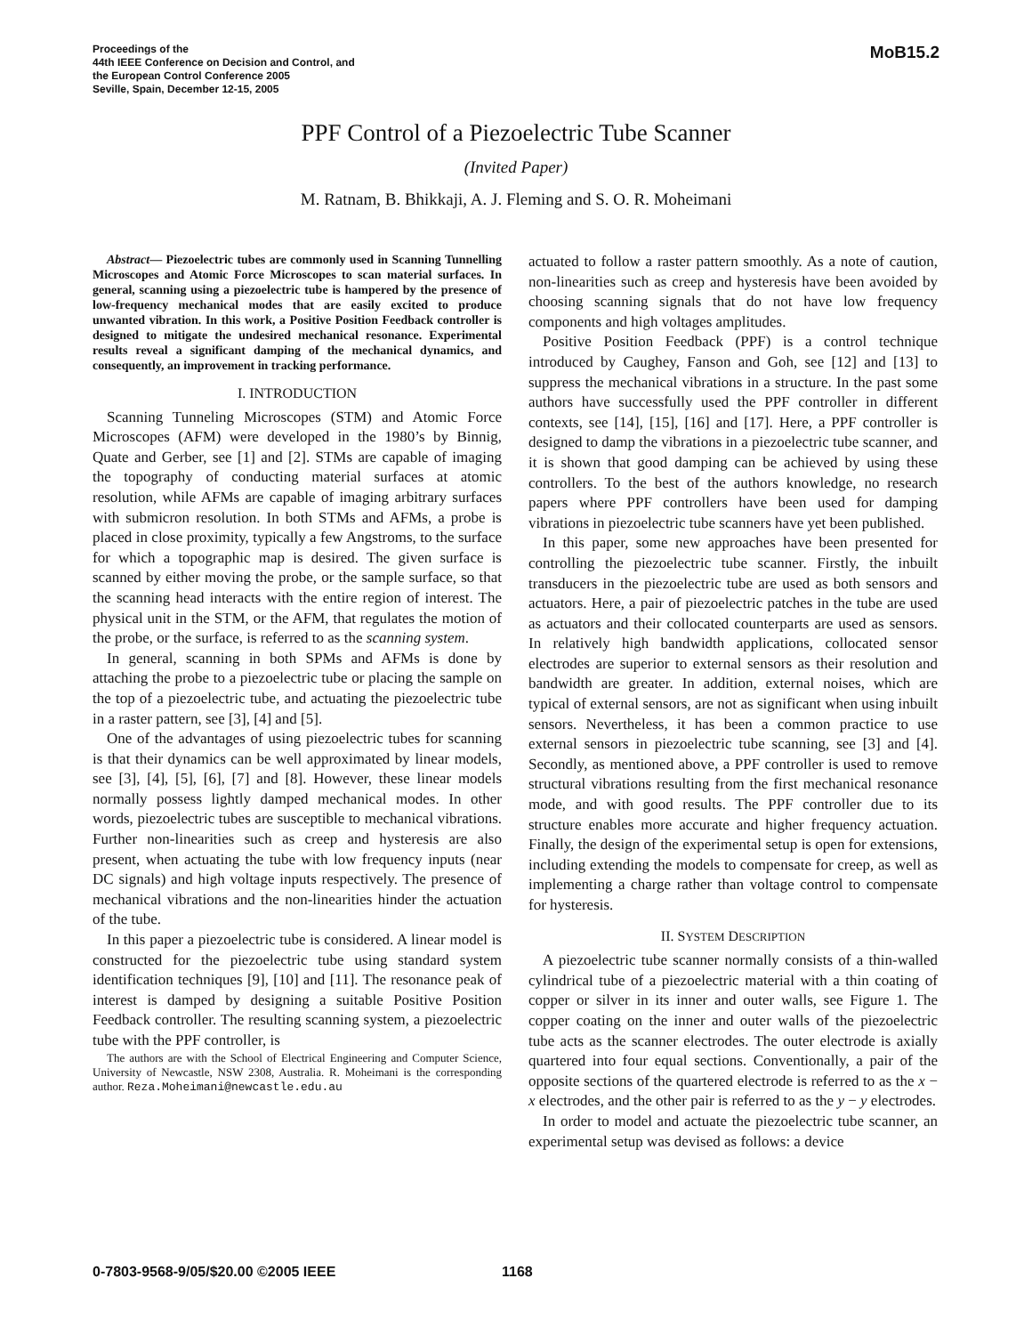Proceedings of the
44th IEEE Conference on Decision and Control, and
the European Control Conference 2005
Seville, Spain, December 12-15, 2005
MoB15.2
PPF Control of a Piezoelectric Tube Scanner
(Invited Paper)
M. Ratnam, B. Bhikkaji, A. J. Fleming and S. O. R. Moheimani
Abstract— Piezoelectric tubes are commonly used in Scanning Tunnelling Microscopes and Atomic Force Microscopes to scan material surfaces. In general, scanning using a piezoelectric tube is hampered by the presence of low-frequency mechanical modes that are easily excited to produce unwanted vibration. In this work, a Positive Position Feedback controller is designed to mitigate the undesired mechanical resonance. Experimental results reveal a significant damping of the mechanical dynamics, and consequently, an improvement in tracking performance.
I. INTRODUCTION
Scanning Tunneling Microscopes (STM) and Atomic Force Microscopes (AFM) were developed in the 1980’s by Binnig, Quate and Gerber, see [1] and [2]. STMs are capable of imaging the topography of conducting material surfaces at atomic resolution, while AFMs are capable of imaging arbitrary surfaces with submicron resolution. In both STMs and AFMs, a probe is placed in close proximity, typically a few Angstroms, to the surface for which a topographic map is desired. The given surface is scanned by either moving the probe, or the sample surface, so that the scanning head interacts with the entire region of interest. The physical unit in the STM, or the AFM, that regulates the motion of the probe, or the surface, is referred to as the scanning system.
In general, scanning in both SPMs and AFMs is done by attaching the probe to a piezoelectric tube or placing the sample on the top of a piezoelectric tube, and actuating the piezoelectric tube in a raster pattern, see [3], [4] and [5].
One of the advantages of using piezoelectric tubes for scanning is that their dynamics can be well approximated by linear models, see [3], [4], [5], [6], [7] and [8]. However, these linear models normally possess lightly damped mechanical modes. In other words, piezoelectric tubes are susceptible to mechanical vibrations. Further non-linearities such as creep and hysteresis are also present, when actuating the tube with low frequency inputs (near DC signals) and high voltage inputs respectively. The presence of mechanical vibrations and the non-linearities hinder the actuation of the tube.
In this paper a piezoelectric tube is considered. A linear model is constructed for the piezoelectric tube using standard system identification techniques [9], [10] and [11]. The resonance peak of interest is damped by designing a suitable Positive Position Feedback controller. The resulting scanning system, a piezoelectric tube with the PPF controller, is
The authors are with the School of Electrical Engineering and Computer Science, University of Newcastle, NSW 2308, Australia. R. Moheimani is the corresponding author. Reza.Moheimani@newcastle.edu.au
actuated to follow a raster pattern smoothly. As a note of caution, non-linearities such as creep and hysteresis have been avoided by choosing scanning signals that do not have low frequency components and high voltages amplitudes.
Positive Position Feedback (PPF) is a control technique introduced by Caughey, Fanson and Goh, see [12] and [13] to suppress the mechanical vibrations in a structure. In the past some authors have successfully used the PPF controller in different contexts, see [14], [15], [16] and [17]. Here, a PPF controller is designed to damp the vibrations in a piezoelectric tube scanner, and it is shown that good damping can be achieved by using these controllers. To the best of the authors knowledge, no research papers where PPF controllers have been used for damping vibrations in piezoelectric tube scanners have yet been published.
In this paper, some new approaches have been presented for controlling the piezoelectric tube scanner. Firstly, the inbuilt transducers in the piezoelectric tube are used as both sensors and actuators. Here, a pair of piezoelectric patches in the tube are used as actuators and their collocated counterparts are used as sensors. In relatively high bandwidth applications, collocated sensor electrodes are superior to external sensors as their resolution and bandwidth are greater. In addition, external noises, which are typical of external sensors, are not as significant when using inbuilt sensors. Nevertheless, it has been a common practice to use external sensors in piezoelectric tube scanning, see [3] and [4]. Secondly, as mentioned above, a PPF controller is used to remove structural vibrations resulting from the first mechanical resonance mode, and with good results. The PPF controller due to its structure enables more accurate and higher frequency actuation. Finally, the design of the experimental setup is open for extensions, including extending the models to compensate for creep, as well as implementing a charge rather than voltage control to compensate for hysteresis.
II. SYSTEM DESCRIPTION
A piezoelectric tube scanner normally consists of a thin-walled cylindrical tube of a piezoelectric material with a thin coating of copper or silver in its inner and outer walls, see Figure 1. The copper coating on the inner and outer walls of the piezoelectric tube acts as the scanner electrodes. The outer electrode is axially quartered into four equal sections. Conventionally, a pair of the opposite sections of the quartered electrode is referred to as the x − x electrodes, and the other pair is referred to as the y − y electrodes.
In order to model and actuate the piezoelectric tube scanner, an experimental setup was devised as follows: a device
0-7803-9568-9/05/$20.00 ©2005 IEEE 1168